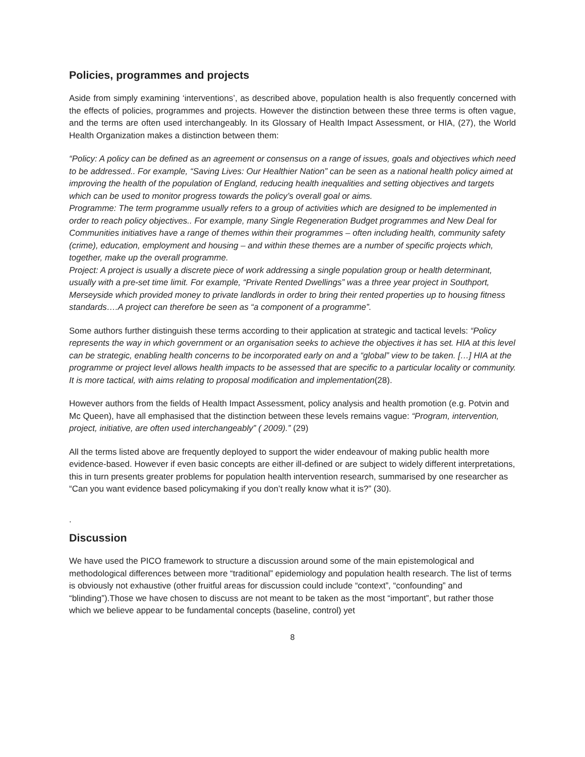Policies, programmes and projects
Aside from simply examining ‘interventions’, as described above, population health is also frequently concerned with the effects of policies, programmes and projects. However the distinction between these three terms is often vague, and the terms are often used interchangeably. In its Glossary of Health Impact Assessment, or HIA, (27), the World Health Organization makes a distinction between them:
“Policy: A policy can be defined as an agreement or consensus on a range of issues, goals and objectives which need to be addressed.. For example, “Saving Lives: Our Healthier Nation” can be seen as a national health policy aimed at improving the health of the population of England, reducing health inequalities and setting objectives and targets which can be used to monitor progress towards the policy’s overall goal or aims.
Programme: The term programme usually refers to a group of activities which are designed to be implemented in order to reach policy objectives.. For example, many Single Regeneration Budget programmes and New Deal for Communities initiatives have a range of themes within their programmes – often including health, community safety (crime), education, employment and housing – and within these themes are a number of specific projects which, together, make up the overall programme.
Project: A project is usually a discrete piece of work addressing a single population group or health determinant, usually with a pre-set time limit. For example, “Private Rented Dwellings” was a three year project in Southport, Merseyside which provided money to private landlords in order to bring their rented properties up to housing fitness standards….A project can therefore be seen as “a component of a programme”.
Some authors further distinguish these terms according to their application at strategic and tactical levels: “Policy represents the way in which government or an organisation seeks to achieve the objectives it has set. HIA at this level can be strategic, enabling health concerns to be incorporated early on and a “global” view to be taken. […] HIA at the programme or project level allows health impacts to be assessed that are specific to a particular locality or community. It is more tactical, with aims relating to proposal modification and implementation(28).
However authors from the fields of Health Impact Assessment, policy analysis and health promotion (e.g. Potvin and Mc Queen), have all emphasised that the distinction between these levels remains vague: “Program, intervention, project, initiative, are often used interchangeably” ( 2009).” (29)
All the terms listed above are frequently deployed to support the wider endeavour of making public health more evidence-based. However if even basic concepts are either ill-defined or are subject to widely different interpretations, this in turn presents greater problems for population health intervention research, summarised by one researcher as “Can you want evidence based policymaking if you don’t really know what it is?” (30).
.
Discussion
We have used the PICO framework to structure a discussion around some of the main epistemological and methodological differences between more “traditional” epidemiology and population health research. The list of terms is obviously not exhaustive (other fruitful areas for discussion could include “context”, “confounding” and “blinding”).Those we have chosen to discuss are not meant to be taken as the most “important”, but rather those which we believe appear to be fundamental concepts (baseline, control) yet
8